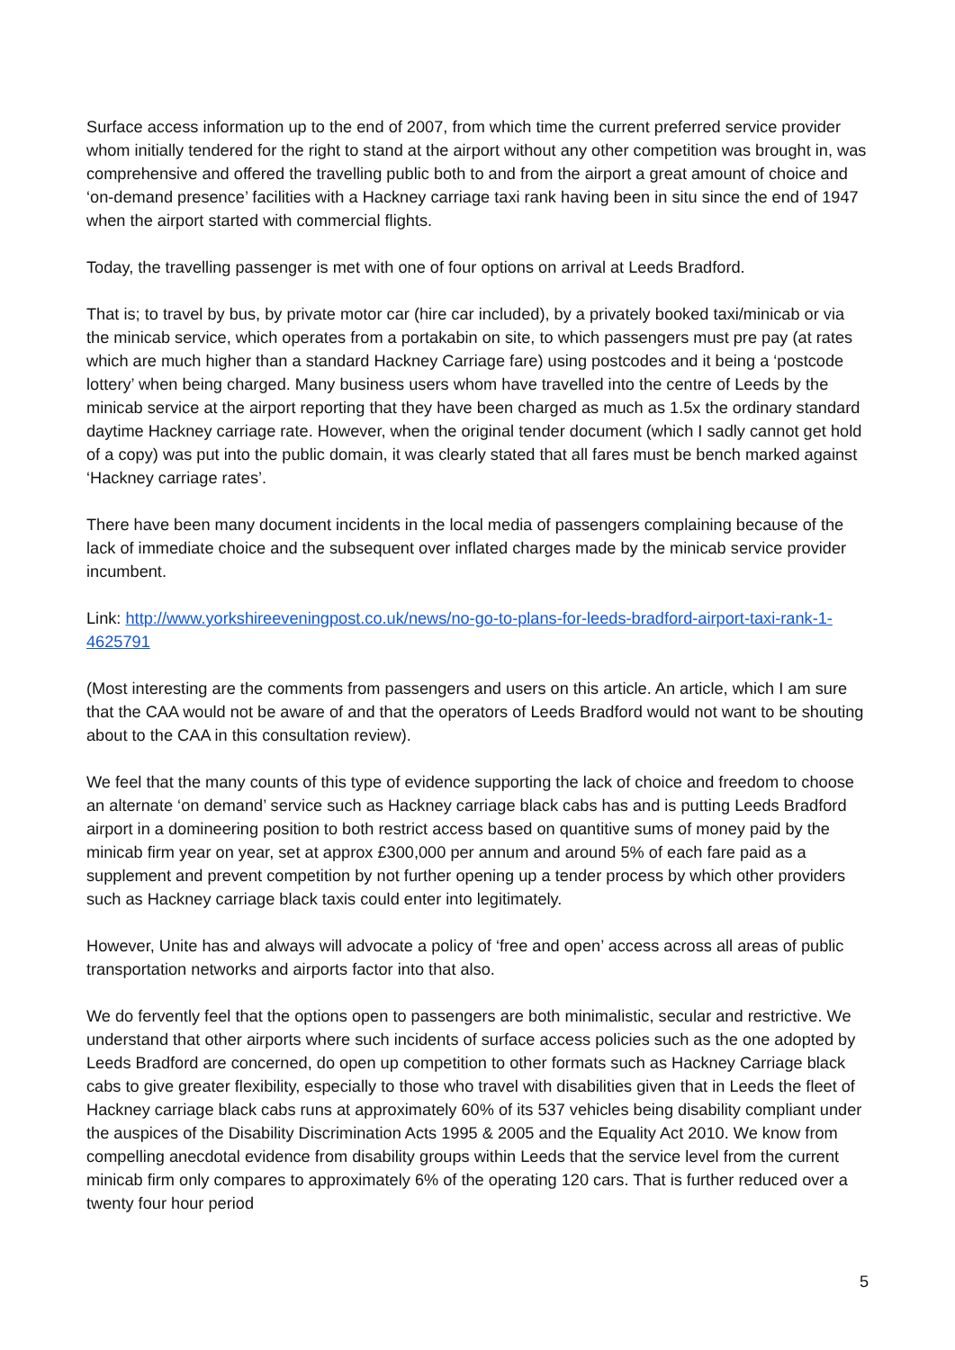Surface access information up to the end of 2007, from which time the current preferred service provider whom initially tendered for the right to stand at the airport without any other competition was brought in, was comprehensive and offered the travelling public both to and from the airport a great amount of choice and ‘on-demand presence’ facilities with a Hackney carriage taxi rank having been in situ since the end of 1947 when the airport started with commercial flights.
Today, the travelling passenger is met with one of four options on arrival at Leeds Bradford.
That is; to travel by bus, by private motor car (hire car included), by a privately booked taxi/minicab or via the minicab service, which operates from a portakabin on site, to which passengers must pre pay (at rates which are much higher than a standard Hackney Carriage fare) using postcodes and it being a ‘postcode lottery’ when being charged. Many business users whom have travelled into the centre of Leeds by the minicab service at the airport reporting that they have been charged as much as 1.5x the ordinary standard daytime Hackney carriage rate. However, when the original tender document (which I sadly cannot get hold of a copy) was put into the public domain, it was clearly stated that all fares must be bench marked against ‘Hackney carriage rates’.
There have been many document incidents in the local media of passengers complaining because of the lack of immediate choice and the subsequent over inflated charges made by the minicab service provider incumbent.
Link: http://www.yorkshireeveningpost.co.uk/news/no-go-to-plans-for-leeds-bradford-airport-taxi-rank-1-4625791
(Most interesting are the comments from passengers and users on this article. An article, which I am sure that the CAA would not be aware of and that the operators of Leeds Bradford would not want to be shouting about to the CAA in this consultation review).
We feel that the many counts of this type of evidence supporting the lack of choice and freedom to choose an alternate ‘on demand’ service such as Hackney carriage black cabs has and is putting Leeds Bradford airport in a domineering position to both restrict access based on quantitive sums of money paid by the minicab firm year on year, set at approx £300,000 per annum and around 5% of each fare paid as a supplement and prevent competition by not further opening up a tender process by which other providers such as Hackney carriage black taxis could enter into legitimately.
However, Unite has and always will advocate a policy of ‘free and open’ access across all areas of public transportation networks and airports factor into that also.
We do fervently feel that the options open to passengers are both minimalistic, secular and restrictive. We understand that other airports where such incidents of surface access policies such as the one adopted by Leeds Bradford are concerned, do open up competition to other formats such as Hackney Carriage black cabs to give greater flexibility, especially to those who travel with disabilities given that in Leeds the fleet of Hackney carriage black cabs runs at approximately 60% of its 537 vehicles being disability compliant under the auspices of the Disability Discrimination Acts 1995 & 2005 and the Equality Act 2010. We know from compelling anecdotal evidence from disability groups within Leeds that the service level from the current minicab firm only compares to approximately 6% of the operating 120 cars. That is further reduced over a twenty four hour period
5